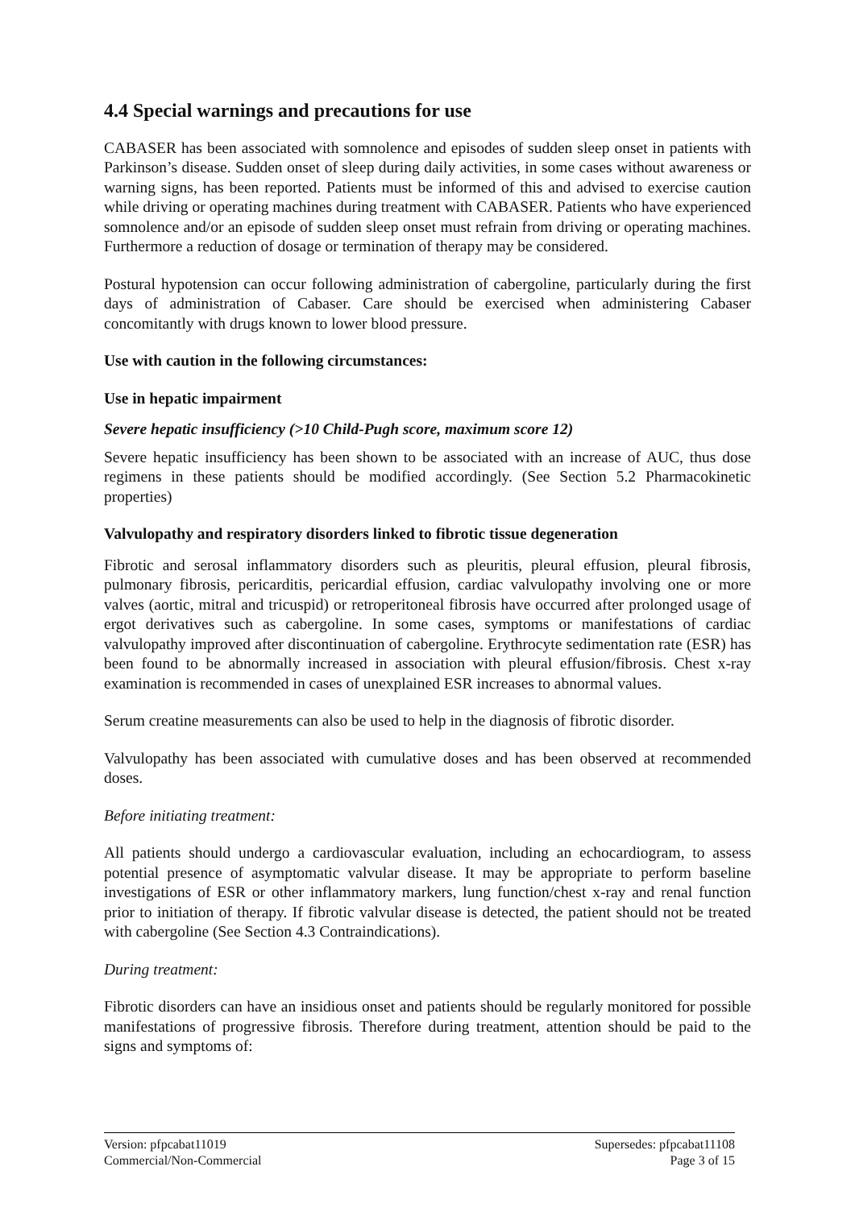4.4 Special warnings and precautions for use
CABASER has been associated with somnolence and episodes of sudden sleep onset in patients with Parkinson’s disease. Sudden onset of sleep during daily activities, in some cases without awareness or warning signs, has been reported. Patients must be informed of this and advised to exercise caution while driving or operating machines during treatment with CABASER. Patients who have experienced somnolence and/or an episode of sudden sleep onset must refrain from driving or operating machines. Furthermore a reduction of dosage or termination of therapy may be considered.
Postural hypotension can occur following administration of cabergoline, particularly during the first days of administration of Cabaser. Care should be exercised when administering Cabaser concomitantly with drugs known to lower blood pressure.
Use with caution in the following circumstances:
Use in hepatic impairment
Severe hepatic insufficiency (>10 Child-Pugh score, maximum score 12)
Severe hepatic insufficiency has been shown to be associated with an increase of AUC, thus dose regimens in these patients should be modified accordingly. (See Section 5.2 Pharmacokinetic properties)
Valvulopathy and respiratory disorders linked to fibrotic tissue degeneration
Fibrotic and serosal inflammatory disorders such as pleuritis, pleural effusion, pleural fibrosis, pulmonary fibrosis, pericarditis, pericardial effusion, cardiac valvulopathy involving one or more valves (aortic, mitral and tricuspid) or retroperitoneal fibrosis have occurred after prolonged usage of ergot derivatives such as cabergoline. In some cases, symptoms or manifestations of cardiac valvulopathy improved after discontinuation of cabergoline. Erythrocyte sedimentation rate (ESR) has been found to be abnormally increased in association with pleural effusion/fibrosis. Chest x-ray examination is recommended in cases of unexplained ESR increases to abnormal values.
Serum creatine measurements can also be used to help in the diagnosis of fibrotic disorder.
Valvulopathy has been associated with cumulative doses and has been observed at recommended doses.
Before initiating treatment:
All patients should undergo a cardiovascular evaluation, including an echocardiogram, to assess potential presence of asymptomatic valvular disease. It may be appropriate to perform baseline investigations of ESR or other inflammatory markers, lung function/chest x-ray and renal function prior to initiation of therapy. If fibrotic valvular disease is detected, the patient should not be treated with cabergoline (See Section 4.3 Contraindications).
During treatment:
Fibrotic disorders can have an insidious onset and patients should be regularly monitored for possible manifestations of progressive fibrosis. Therefore during treatment, attention should be paid to the signs and symptoms of:
Version: pfpcabat11019
Commercial/Non-Commercial
Supersedes: pfpcabat11108
Page 3 of 15